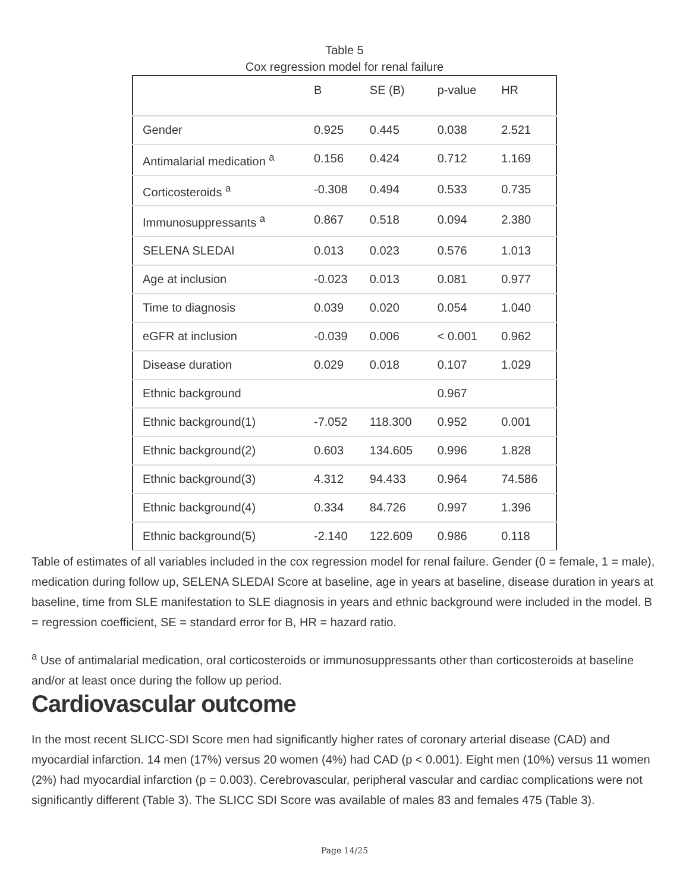Table 5
Cox regression model for renal failure
| | B | SE (B) | p-value | HR |
| --- | --- | --- | --- | --- |
| Gender | 0.925 | 0.445 | 0.038 | 2.521 |
| Antimalarial medication <sup>a</sup> | 0.156 | 0.424 | 0.712 | 1.169 |
| Corticosteroids <sup>a</sup> | -0.308 | 0.494 | 0.533 | 0.735 |
| Immunosuppressants <sup>a</sup> | 0.867 | 0.518 | 0.094 | 2.380 |
| SELENA SLEDAI | 0.013 | 0.023 | 0.576 | 1.013 |
| Age at inclusion | -0.023 | 0.013 | 0.081 | 0.977 |
| Time to diagnosis | 0.039 | 0.020 | 0.054 | 1.040 |
| eGFR at inclusion | -0.039 | 0.006 | < 0.001 | 0.962 |
| Disease duration | 0.029 | 0.018 | 0.107 | 1.029 |
| Ethnic background | | | 0.967 | |
| Ethnic background(1) | -7.052 | 118.300 | 0.952 | 0.001 |
| Ethnic background(2) | 0.603 | 134.605 | 0.996 | 1.828 |
| Ethnic background(3) | 4.312 | 94.433 | 0.964 | 74.586 |
| Ethnic background(4) | 0.334 | 84.726 | 0.997 | 1.396 |
| Ethnic background(5) | -2.140 | 122.609 | 0.986 | 0.118 |
Table of estimates of all variables included in the cox regression model for renal failure. Gender (0 = female, 1 = male), medication during follow up, SELENA SLEDAI Score at baseline, age in years at baseline, disease duration in years at baseline, time from SLE manifestation to SLE diagnosis in years and ethnic background were included in the model. B = regression coefficient, SE = standard error for B, HR = hazard ratio.
<sup>a</sup> Use of antimalarial medication, oral corticosteroids or immunosuppressants other than corticosteroids at baseline and/or at least once during the follow up period.
Cardiovascular outcome
In the most recent SLICC-SDI Score men had significantly higher rates of coronary arterial disease (CAD) and myocardial infarction. 14 men (17%) versus 20 women (4%) had CAD (p < 0.001). Eight men (10%) versus 11 women (2%) had myocardial infarction (p = 0.003). Cerebrovascular, peripheral vascular and cardiac complications were not significantly different (Table 3). The SLICC SDI Score was available of males 83 and females 475 (Table 3).
Page 14/25